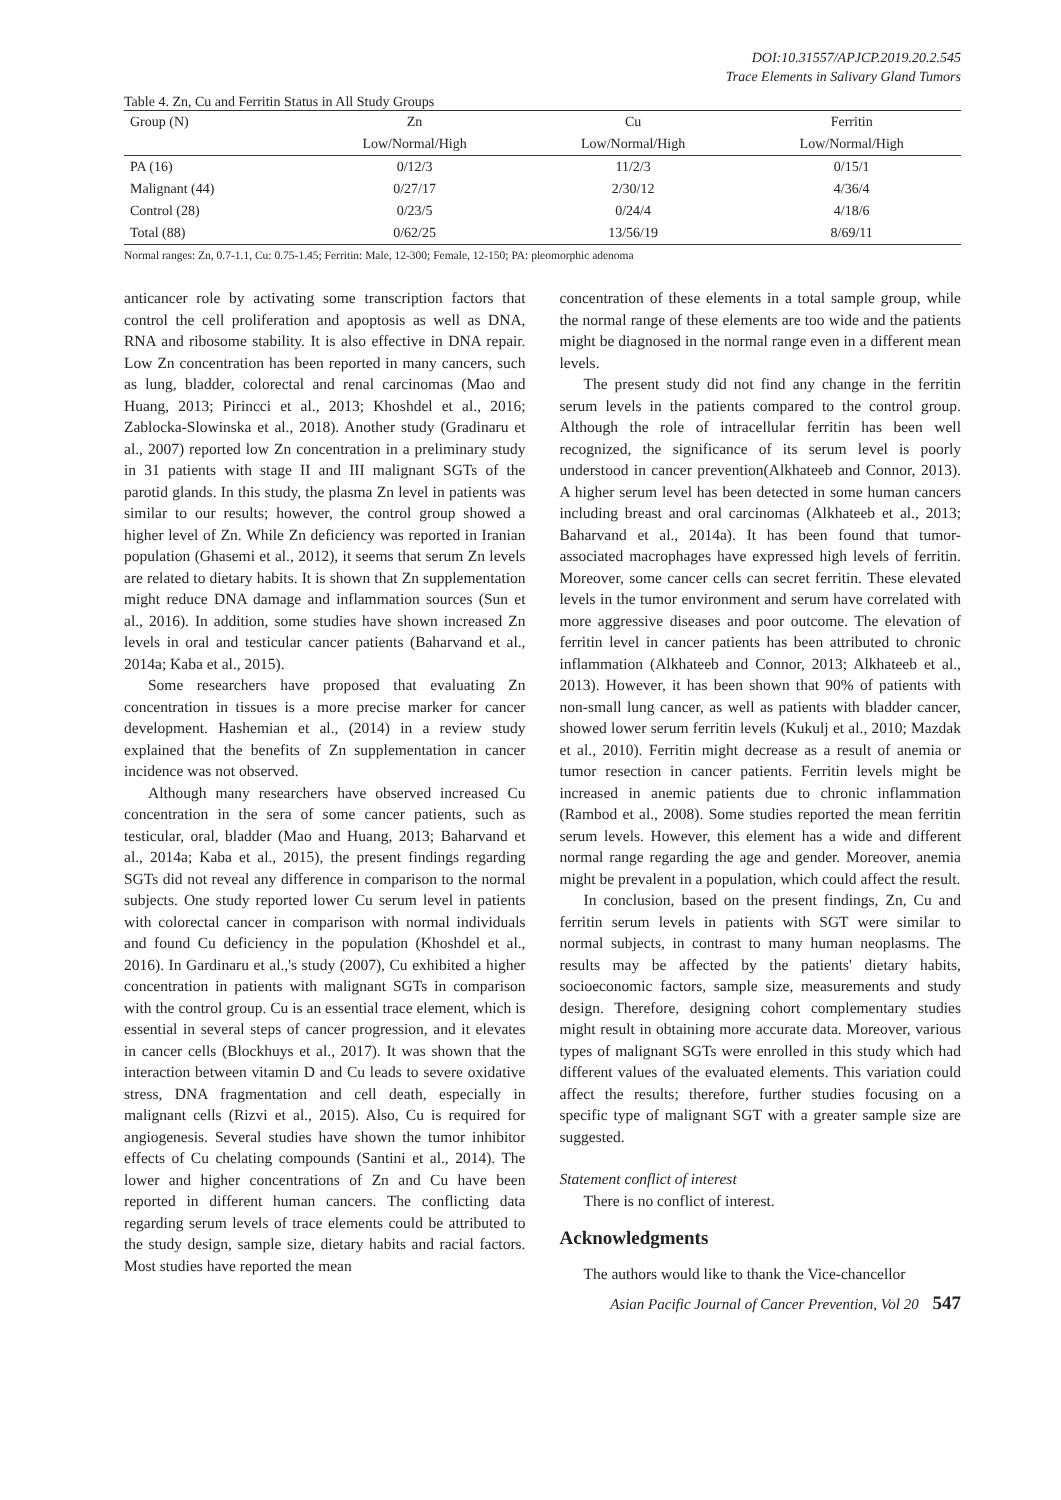DOI:10.31557/APJCP.2019.20.2.545
Trace Elements in Salivary Gland Tumors
Table 4. Zn, Cu and Ferritin Status in All Study Groups
| Group (N) | Zn | Cu | Ferritin |
| --- | --- | --- | --- |
| | Low/Normal/High | Low/Normal/High | Low/Normal/High |
| PA (16) | 0/12/3 | 11/2/3 | 0/15/1 |
| Malignant (44) | 0/27/17 | 2/30/12 | 4/36/4 |
| Control (28) | 0/23/5 | 0/24/4 | 4/18/6 |
| Total (88) | 0/62/25 | 13/56/19 | 8/69/11 |
Normal ranges: Zn, 0.7-1.1, Cu: 0.75-1.45; Ferritin: Male, 12-300; Female, 12-150; PA: pleomorphic adenoma
anticancer role by activating some transcription factors that control the cell proliferation and apoptosis as well as DNA, RNA and ribosome stability. It is also effective in DNA repair. Low Zn concentration has been reported in many cancers, such as lung, bladder, colorectal and renal carcinomas (Mao and Huang, 2013; Pirincci et al., 2013; Khoshdel et al., 2016; Zablocka-Slowinska et al., 2018). Another study (Gradinaru et al., 2007) reported low Zn concentration in a preliminary study in 31 patients with stage II and III malignant SGTs of the parotid glands. In this study, the plasma Zn level in patients was similar to our results; however, the control group showed a higher level of Zn. While Zn deficiency was reported in Iranian population (Ghasemi et al., 2012), it seems that serum Zn levels are related to dietary habits. It is shown that Zn supplementation might reduce DNA damage and inflammation sources (Sun et al., 2016). In addition, some studies have shown increased Zn levels in oral and testicular cancer patients (Baharvand et al., 2014a; Kaba et al., 2015).
Some researchers have proposed that evaluating Zn concentration in tissues is a more precise marker for cancer development. Hashemian et al., (2014) in a review study explained that the benefits of Zn supplementation in cancer incidence was not observed.
Although many researchers have observed increased Cu concentration in the sera of some cancer patients, such as testicular, oral, bladder (Mao and Huang, 2013; Baharvand et al., 2014a; Kaba et al., 2015), the present findings regarding SGTs did not reveal any difference in comparison to the normal subjects. One study reported lower Cu serum level in patients with colorectal cancer in comparison with normal individuals and found Cu deficiency in the population (Khoshdel et al., 2016). In Gardinaru et al.,'s study (2007), Cu exhibited a higher concentration in patients with malignant SGTs in comparison with the control group. Cu is an essential trace element, which is essential in several steps of cancer progression, and it elevates in cancer cells (Blockhuys et al., 2017). It was shown that the interaction between vitamin D and Cu leads to severe oxidative stress, DNA fragmentation and cell death, especially in malignant cells (Rizvi et al., 2015). Also, Cu is required for angiogenesis. Several studies have shown the tumor inhibitor effects of Cu chelating compounds (Santini et al., 2014). The lower and higher concentrations of Zn and Cu have been reported in different human cancers. The conflicting data regarding serum levels of trace elements could be attributed to the study design, sample size, dietary habits and racial factors. Most studies have reported the mean
concentration of these elements in a total sample group, while the normal range of these elements are too wide and the patients might be diagnosed in the normal range even in a different mean levels.
The present study did not find any change in the ferritin serum levels in the patients compared to the control group. Although the role of intracellular ferritin has been well recognized, the significance of its serum level is poorly understood in cancer prevention(Alkhateeb and Connor, 2013). A higher serum level has been detected in some human cancers including breast and oral carcinomas (Alkhateeb et al., 2013; Baharvand et al., 2014a). It has been found that tumor-associated macrophages have expressed high levels of ferritin. Moreover, some cancer cells can secret ferritin. These elevated levels in the tumor environment and serum have correlated with more aggressive diseases and poor outcome. The elevation of ferritin level in cancer patients has been attributed to chronic inflammation (Alkhateeb and Connor, 2013; Alkhateeb et al., 2013). However, it has been shown that 90% of patients with non-small lung cancer, as well as patients with bladder cancer, showed lower serum ferritin levels (Kukulj et al., 2010; Mazdak et al., 2010). Ferritin might decrease as a result of anemia or tumor resection in cancer patients. Ferritin levels might be increased in anemic patients due to chronic inflammation (Rambod et al., 2008). Some studies reported the mean ferritin serum levels. However, this element has a wide and different normal range regarding the age and gender. Moreover, anemia might be prevalent in a population, which could affect the result.
In conclusion, based on the present findings, Zn, Cu and ferritin serum levels in patients with SGT were similar to normal subjects, in contrast to many human neoplasms. The results may be affected by the patients' dietary habits, socioeconomic factors, sample size, measurements and study design. Therefore, designing cohort complementary studies might result in obtaining more accurate data. Moreover, various types of malignant SGTs were enrolled in this study which had different values of the evaluated elements. This variation could affect the results; therefore, further studies focusing on a specific type of malignant SGT with a greater sample size are suggested.
Statement conflict of interest
There is no conflict of interest.
Acknowledgments
The authors would like to thank the Vice-chancellor
Asian Pacific Journal of Cancer Prevention, Vol 20 547